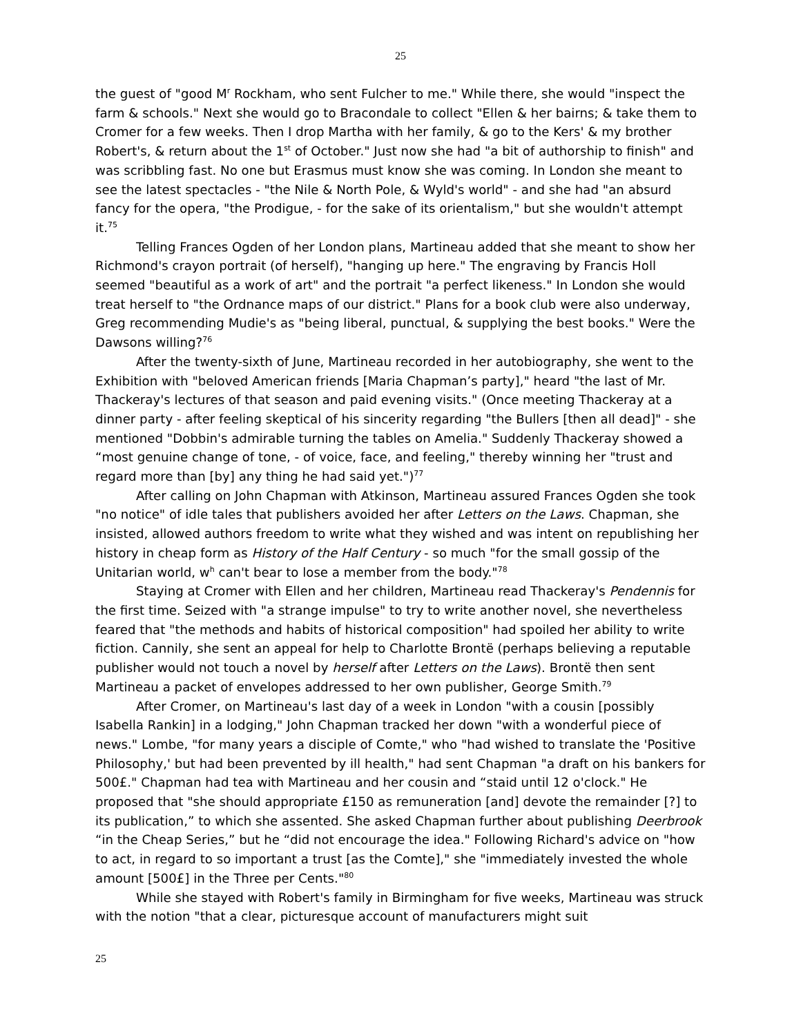25
the guest of "good M<sup>r</sup> Rockham, who sent Fulcher to me." While there, she would "inspect the farm & schools." Next she would go to Bracondale to collect "Ellen & her bairns; & take them to Cromer for a few weeks. Then I drop Martha with her family, & go to the Kers' & my brother Robert's, & return about the 1<sup>st</sup> of October." Just now she had "a bit of authorship to finish" and was scribbling fast. No one but Erasmus must know she was coming. In London she meant to see the latest spectacles - "the Nile & North Pole, & Wyld's world" - and she had "an absurd fancy for the opera, "the Prodigue, - for the sake of its orientalism," but she wouldn't attempt it.<sup>75</sup>
Telling Frances Ogden of her London plans, Martineau added that she meant to show her Richmond's crayon portrait (of herself), "hanging up here." The engraving by Francis Holl seemed "beautiful as a work of art" and the portrait "a perfect likeness." In London she would treat herself to "the Ordnance maps of our district." Plans for a book club were also underway, Greg recommending Mudie's as "being liberal, punctual, & supplying the best books." Were the Dawsons willing?<sup>76</sup>
After the twenty-sixth of June, Martineau recorded in her autobiography, she went to the Exhibition with "beloved American friends [Maria Chapman’s party]," heard "the last of Mr. Thackeray's lectures of that season and paid evening visits." (Once meeting Thackeray at a dinner party - after feeling skeptical of his sincerity regarding "the Bullers [then all dead]" - she mentioned "Dobbin's admirable turning the tables on Amelia." Suddenly Thackeray showed a “most genuine change of tone, - of voice, face, and feeling," thereby winning her "trust and regard more than [by] any thing he had said yet.")<sup>77</sup>
After calling on John Chapman with Atkinson, Martineau assured Frances Ogden she took "no notice" of idle tales that publishers avoided her after Letters on the Laws. Chapman, she insisted, allowed authors freedom to write what they wished and was intent on republishing her history in cheap form as History of the Half Century - so much "for the small gossip of the Unitarian world, w<sup>h</sup> can't bear to lose a member from the body."<sup>78</sup>
Staying at Cromer with Ellen and her children, Martineau read Thackeray's Pendennis for the first time. Seized with "a strange impulse" to try to write another novel, she nevertheless feared that "the methods and habits of historical composition" had spoiled her ability to write fiction. Cannily, she sent an appeal for help to Charlotte Brontë (perhaps believing a reputable publisher would not touch a novel by herself after Letters on the Laws). Brontë then sent Martineau a packet of envelopes addressed to her own publisher, George Smith.<sup>79</sup>
After Cromer, on Martineau's last day of a week in London "with a cousin [possibly Isabella Rankin] in a lodging," John Chapman tracked her down "with a wonderful piece of news." Lombe, "for many years a disciple of Comte," who "had wished to translate the 'Positive Philosophy,' but had been prevented by ill health," had sent Chapman "a draft on his bankers for 500£." Chapman had tea with Martineau and her cousin and “staid until 12 o'clock." He proposed that "she should appropriate £150 as remuneration [and] devote the remainder [?] to its publication,” to which she assented. She asked Chapman further about publishing Deerbrook “in the Cheap Series,” but he “did not encourage the idea." Following Richard's advice on "how to act, in regard to so important a trust [as the Comte]," she "immediately invested the whole amount [500£] in the Three per Cents."<sup>80</sup>
While she stayed with Robert's family in Birmingham for five weeks, Martineau was struck with the notion "that a clear, picturesque account of manufacturers might suit
25